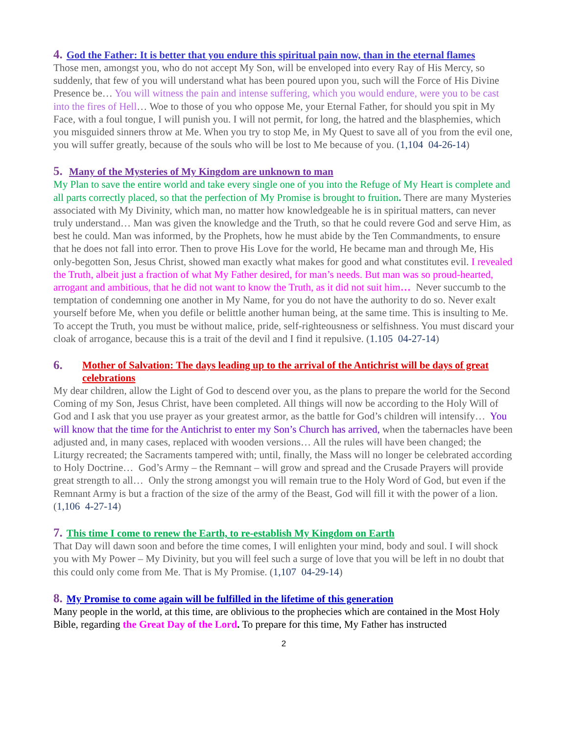4. God the Father: It is better that you endure this spiritual pain now, than in the eternal flames
Those men, amongst you, who do not accept My Son, will be enveloped into every Ray of His Mercy, so suddenly, that few of you will understand what has been poured upon you, such will the Force of His Divine Presence be… You will witness the pain and intense suffering, which you would endure, were you to be cast into the fires of Hell… Woe to those of you who oppose Me, your Eternal Father, for should you spit in My Face, with a foul tongue, I will punish you. I will not permit, for long, the hatred and the blasphemies, which you misguided sinners throw at Me. When you try to stop Me, in My Quest to save all of you from the evil one, you will suffer greatly, because of the souls who will be lost to Me because of you. (1,104 04-26-14)
5. Many of the Mysteries of My Kingdom are unknown to man
My Plan to save the entire world and take every single one of you into the Refuge of My Heart is complete and all parts correctly placed, so that the perfection of My Promise is brought to fruition. There are many Mysteries associated with My Divinity, which man, no matter how knowledgeable he is in spiritual matters, can never truly understand… Man was given the knowledge and the Truth, so that he could revere God and serve Him, as best he could. Man was informed, by the Prophets, how he must abide by the Ten Commandments, to ensure that he does not fall into error. Then to prove His Love for the world, He became man and through Me, His only-begotten Son, Jesus Christ, showed man exactly what makes for good and what constitutes evil. I revealed the Truth, albeit just a fraction of what My Father desired, for man’s needs. But man was so proud-hearted, arrogant and ambitious, that he did not want to know the Truth, as it did not suit him… Never succumb to the temptation of condemning one another in My Name, for you do not have the authority to do so. Never exalt yourself before Me, when you defile or belittle another human being, at the same time. This is insulting to Me. To accept the Truth, you must be without malice, pride, self-righteousness or selfishness. You must discard your cloak of arrogance, because this is a trait of the devil and I find it repulsive. (1.105 04-27-14)
6. Mother of Salvation: The days leading up to the arrival of the Antichrist will be days of great celebrations
My dear children, allow the Light of God to descend over you, as the plans to prepare the world for the Second Coming of my Son, Jesus Christ, have been completed. All things will now be according to the Holy Will of God and I ask that you use prayer as your greatest armor, as the battle for God’s children will intensify… You will know that the time for the Antichrist to enter my Son’s Church has arrived, when the tabernacles have been adjusted and, in many cases, replaced with wooden versions… All the rules will have been changed; the Liturgy recreated; the Sacraments tampered with; until, finally, the Mass will no longer be celebrated according to Holy Doctrine… God’s Army – the Remnant – will grow and spread and the Crusade Prayers will provide great strength to all… Only the strong amongst you will remain true to the Holy Word of God, but even if the Remnant Army is but a fraction of the size of the army of the Beast, God will fill it with the power of a lion. (1,106 4-27-14)
7. This time I come to renew the Earth, to re-establish My Kingdom on Earth
That Day will dawn soon and before the time comes, I will enlighten your mind, body and soul. I will shock you with My Power – My Divinity, but you will feel such a surge of love that you will be left in no doubt that this could only come from Me. That is My Promise. (1,107 04-29-14)
8. My Promise to come again will be fulfilled in the lifetime of this generation
Many people in the world, at this time, are oblivious to the prophecies which are contained in the Most Holy Bible, regarding the Great Day of the Lord. To prepare for this time, My Father has instructed
2